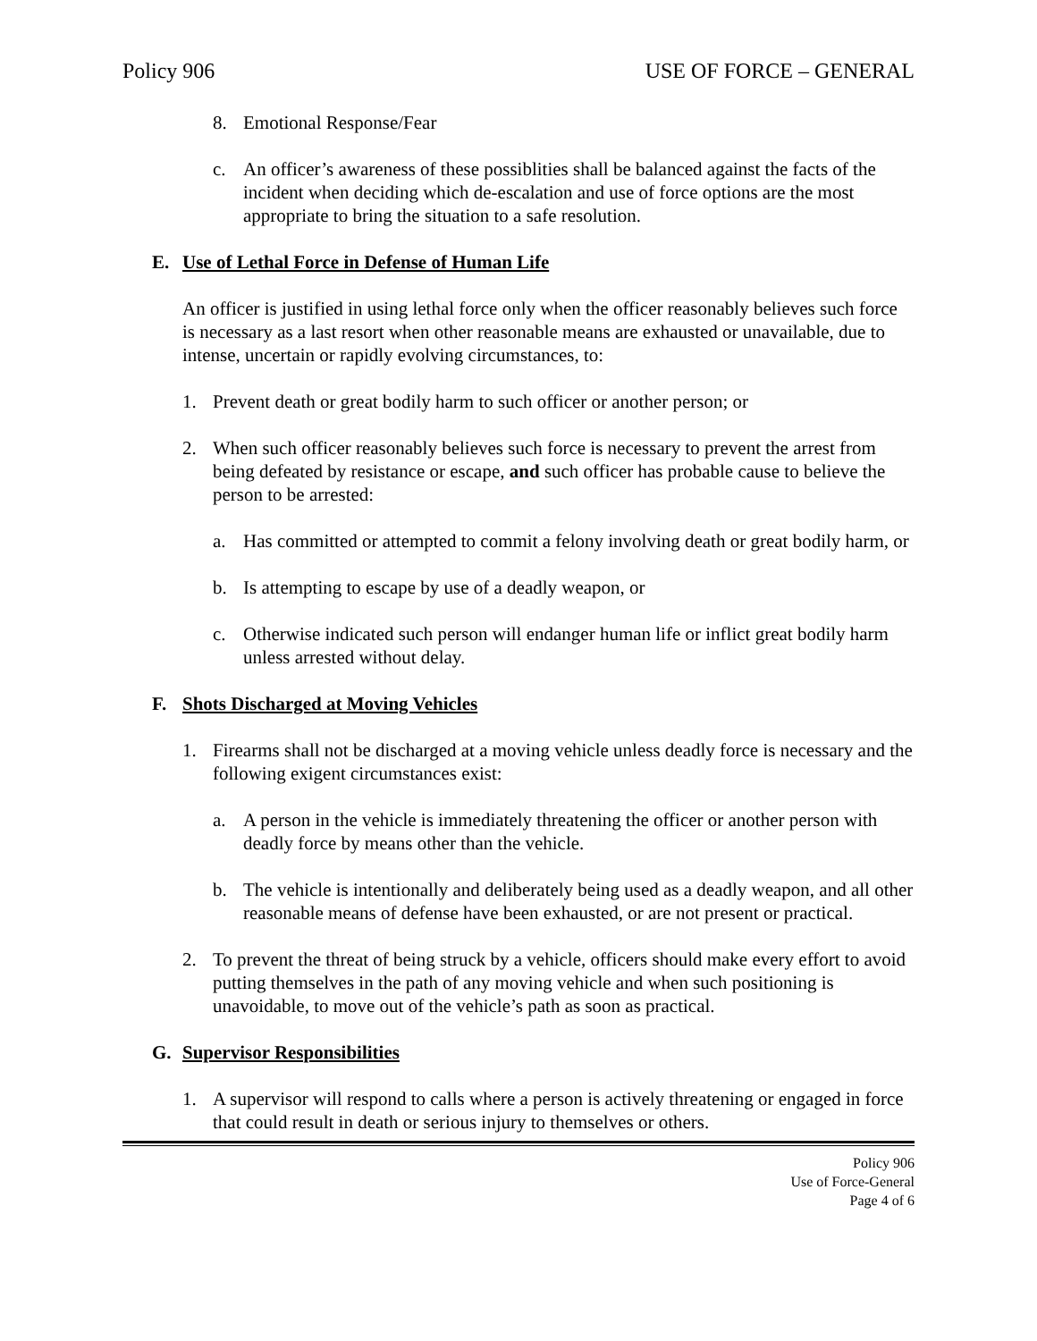Policy 906 USE OF FORCE – GENERAL
8. Emotional Response/Fear
c. An officer’s awareness of these possiblities shall be balanced against the facts of the incident when deciding which de-escalation and use of force options are the most appropriate to bring the situation to a safe resolution.
E. Use of Lethal Force in Defense of Human Life
An officer is justified in using lethal force only when the officer reasonably believes such force is necessary as a last resort when other reasonable means are exhausted or unavailable, due to intense, uncertain or rapidly evolving circumstances, to:
1. Prevent death or great bodily harm to such officer or another person; or
2. When such officer reasonably believes such force is necessary to prevent the arrest from being defeated by resistance or escape, and such officer has probable cause to believe the person to be arrested:
a. Has committed or attempted to commit a felony involving death or great bodily harm, or
b. Is attempting to escape by use of a deadly weapon, or
c. Otherwise indicated such person will endanger human life or inflict great bodily harm unless arrested without delay.
F. Shots Discharged at Moving Vehicles
1. Firearms shall not be discharged at a moving vehicle unless deadly force is necessary and the following exigent circumstances exist:
a. A person in the vehicle is immediately threatening the officer or another person with deadly force by means other than the vehicle.
b. The vehicle is intentionally and deliberately being used as a deadly weapon, and all other reasonable means of defense have been exhausted, or are not present or practical.
2. To prevent the threat of being struck by a vehicle, officers should make every effort to avoid putting themselves in the path of any moving vehicle and when such positioning is unavoidable, to move out of the vehicle’s path as soon as practical.
G. Supervisor Responsibilities
1. A supervisor will respond to calls where a person is actively threatening or engaged in force that could result in death or serious injury to themselves or others.
Policy 906
Use of Force-General
Page 4 of 6